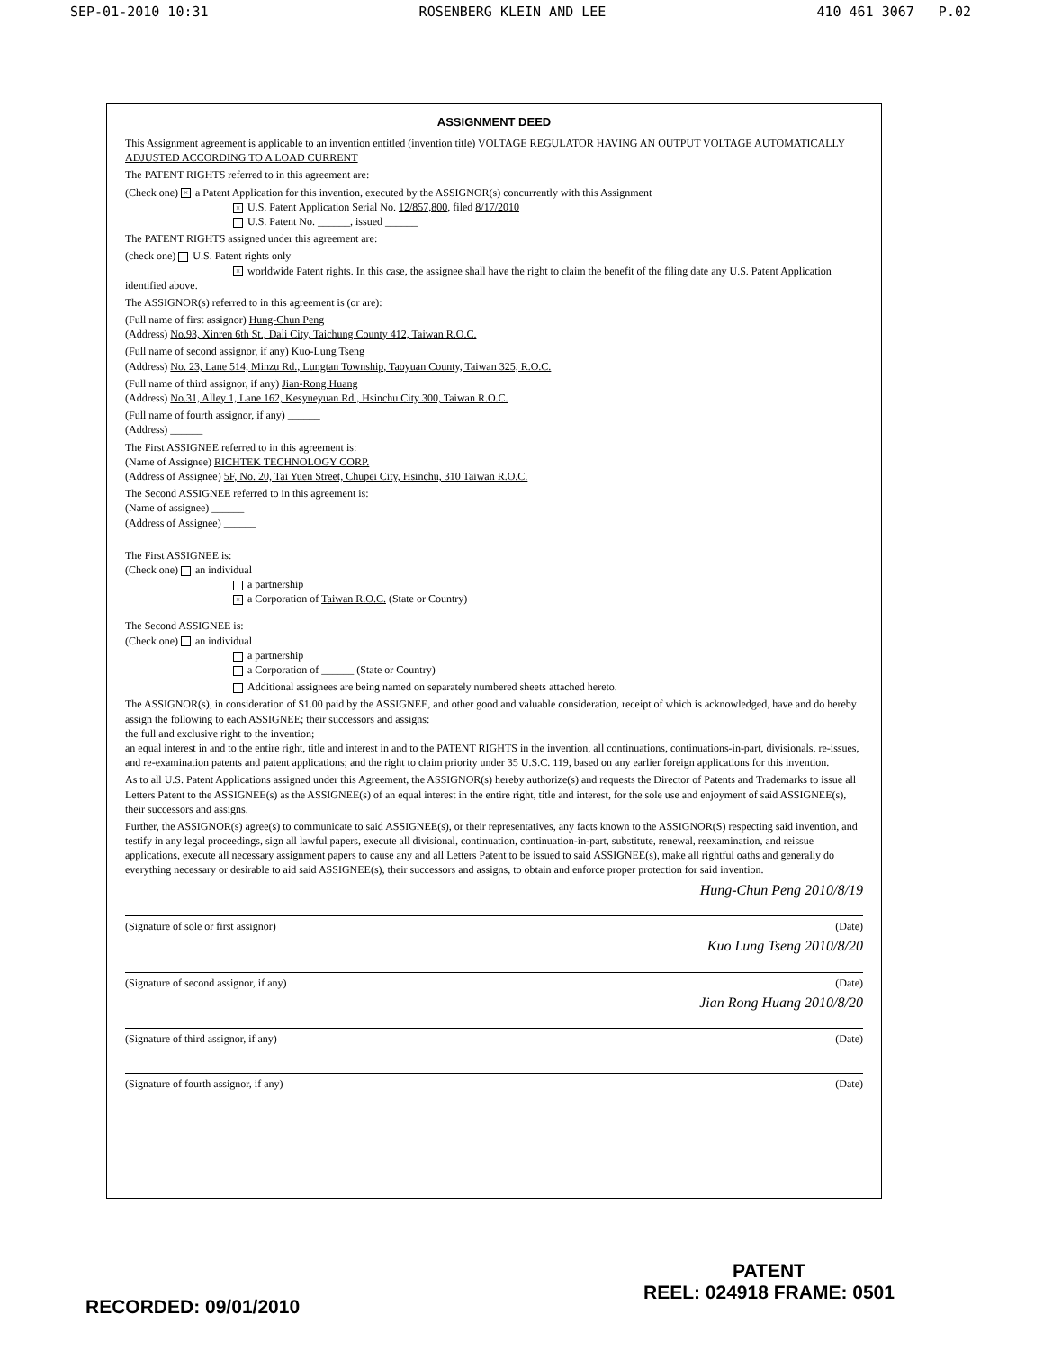SEP-01-2010 10:31 ROSENBERG KLEIN AND LEE 410 461 3067 P.02
ASSIGNMENT DEED
This Assignment agreement is applicable to an invention entitled (invention title) VOLTAGE REGULATOR HAVING AN OUTPUT VOLTAGE AUTOMATICALLY ADJUSTED ACCORDING TO A LOAD CURRENT
The PATENT RIGHTS referred to in this agreement are:
(Check one) × a Patent Application for this invention, executed by the ASSIGNOR(s) concurrently with this Assignment
× U.S. Patent Application Serial No. 12/857,800, filed 8/17/2010
U.S. Patent No. ______, issued ______
The PATENT RIGHTS assigned under this agreement are:
(check one) U.S. Patent rights only
× worldwide Patent rights. In this case, the assignee shall have the right to claim the benefit of the filing date any U.S. Patent Application identified above.
The ASSIGNOR(s) referred to in this agreement is (or are):
(Full name of first assignor) Hung-Chun Peng
(Address) No.93, Xinren 6th St., Dali City, Taichung County 412, Taiwan R.O.C.
(Full name of second assignor, if any) Kuo-Lung Tseng
(Address) No. 23, Lane 514, Minzu Rd., Lungtan Township, Taoyuan County, Taiwan 325, R.O.C.
(Full name of third assignor, if any) Jian-Rong Huang
(Address) No.31, Alley 1, Lane 162, Kesyueyuan Rd., Hsinchu City 300, Taiwan R.O.C.
(Full name of fourth assignor, if any) ______
(Address) ______
The First ASSIGNEE referred to in this agreement is:
(Name of Assignee) RICHTEK TECHNOLOGY CORP.
(Address of Assignee) 5F, No. 20, Tai Yuen Street, Chupei City, Hsinchu, 310 Taiwan R.O.C.
The Second ASSIGNEE referred to in this agreement is:
(Name of assignee) ______
(Address of Assignee) ______
The First ASSIGNEE is:
(Check one) an individual
a partnership
× a Corporation of Taiwan R.O.C. (State or Country)
The Second ASSIGNEE is:
(Check one) an individual
a partnership
a Corporation of ______ (State or Country)
Additional assignees are being named on separately numbered sheets attached hereto.
The ASSIGNOR(s), in consideration of $1.00 paid by the ASSIGNEE, and other good and valuable consideration, receipt of which is acknowledged, have and do hereby assign the following to each ASSIGNEE; their successors and assigns:
the full and exclusive right to the invention;
an equal interest in and to the entire right, title and interest in and to the PATENT RIGHTS in the invention, all continuations, continuations-in-part, divisionals, re-issues, and re-examination patents and patent applications; and the right to claim priority under 35 U.S.C. 119, based on any earlier foreign applications for this invention.
As to all U.S. Patent Applications assigned under this Agreement, the ASSIGNOR(s) hereby authorize(s) and requests the Director of Patents and Trademarks to issue all Letters Patent to the ASSIGNEE(s) as the ASSIGNEE(s) of an equal interest in the entire right, title and interest, for the sole use and enjoyment of said ASSIGNEE(s), their successors and assigns.
Further, the ASSIGNOR(s) agree(s) to communicate to said ASSIGNEE(s), or their representatives, any facts known to the ASSIGNOR(S) respecting said invention, and testify in any legal proceedings, sign all lawful papers, execute all divisional, continuation, continuation-in-part, substitute, renewal, reexamination, and reissue applications, execute all necessary assignment papers to cause any and all Letters Patent to be issued to said ASSIGNEE(s), make all rightful oaths and generally do everything necessary or desirable to aid said ASSIGNEE(s), their successors and assigns, to obtain and enforce proper protection for said invention.
Hung-Chun Peng 2010/8/19
(Signature of sole or first assignor) (Date)
Kuo Lung Tseng 2010/8/20
(Signature of second assignor, if any) (Date)
Jian Rong Huang 2010/8/20
(Signature of third assignor, if any) (Date)
(Signature of fourth assignor, if any) (Date)
RECORDED: 09/01/2010
PATENT
REEL: 024918 FRAME: 0501